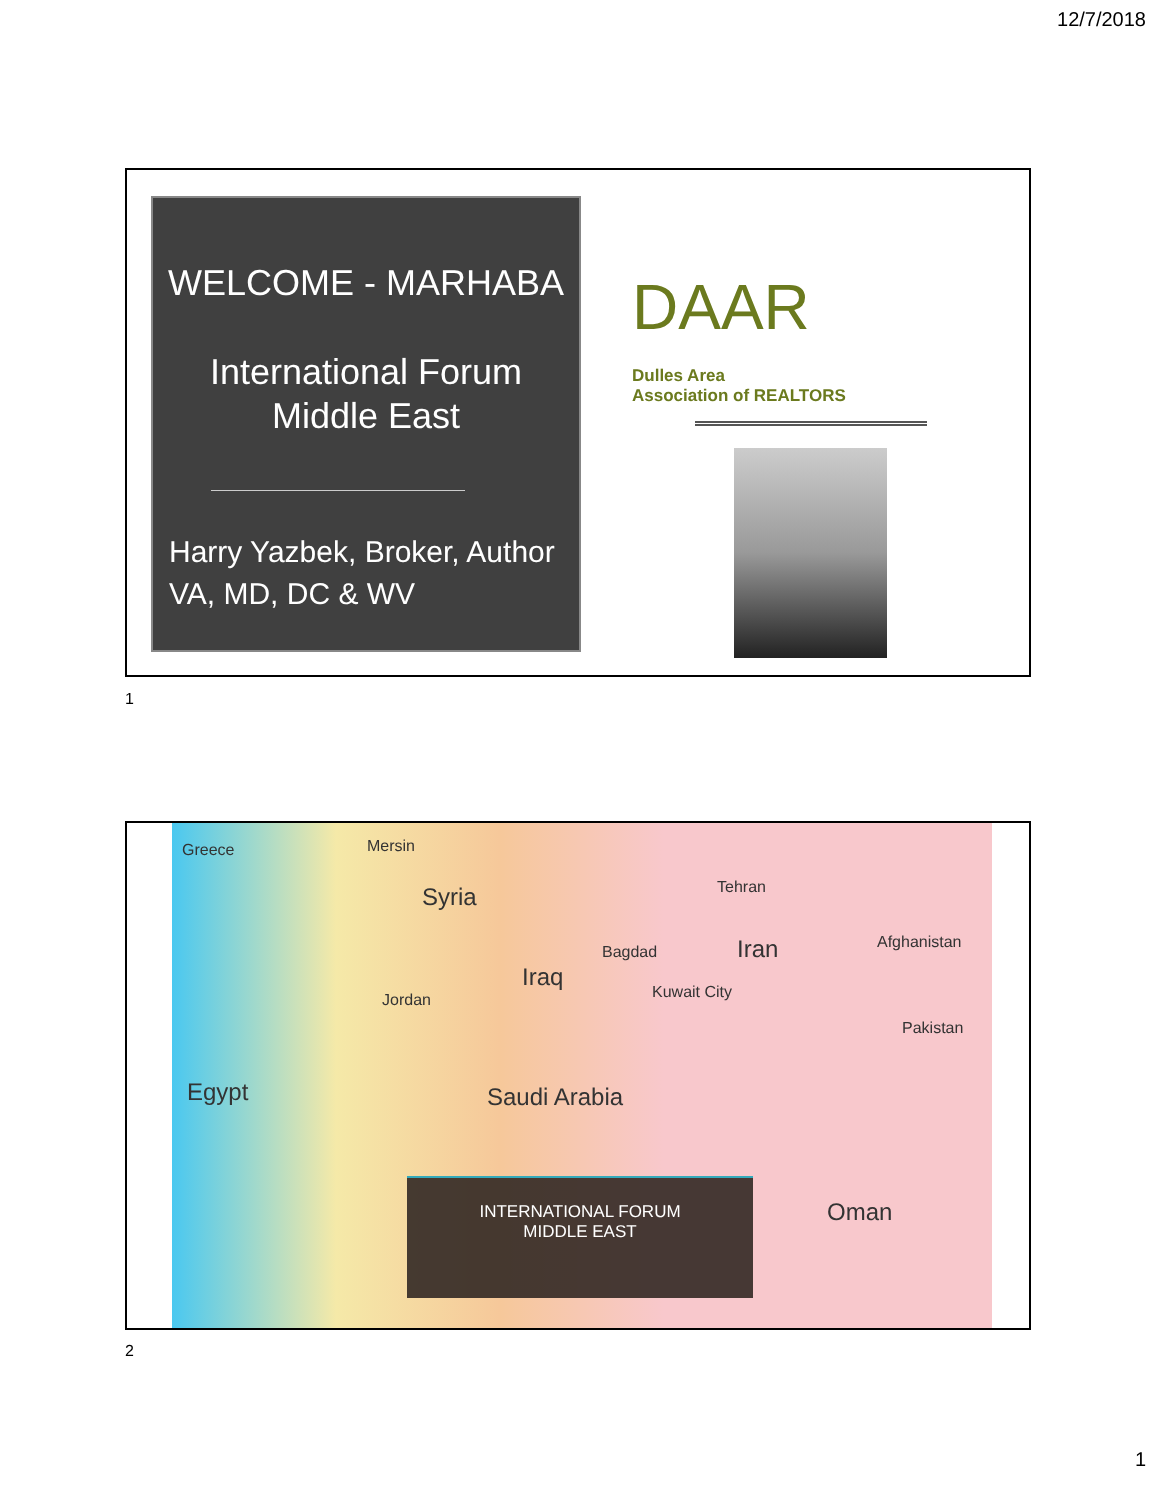12/7/2018
WELCOME - MARHABA
International Forum
Middle East
Harry Yazbek, Broker, Author
VA, MD, DC & WV
DAAR Dulles Area
Association of REALTORS
1
Greece Mersin
Syria
Iran
Iraq
Jordan
Egypt Saudi Arabia
Oman
Afghanistan
Pakistan
Kuwait City
Bagdad
Tehran
INTERNATIONAL FORUM
MIDDLE EAST
2
1